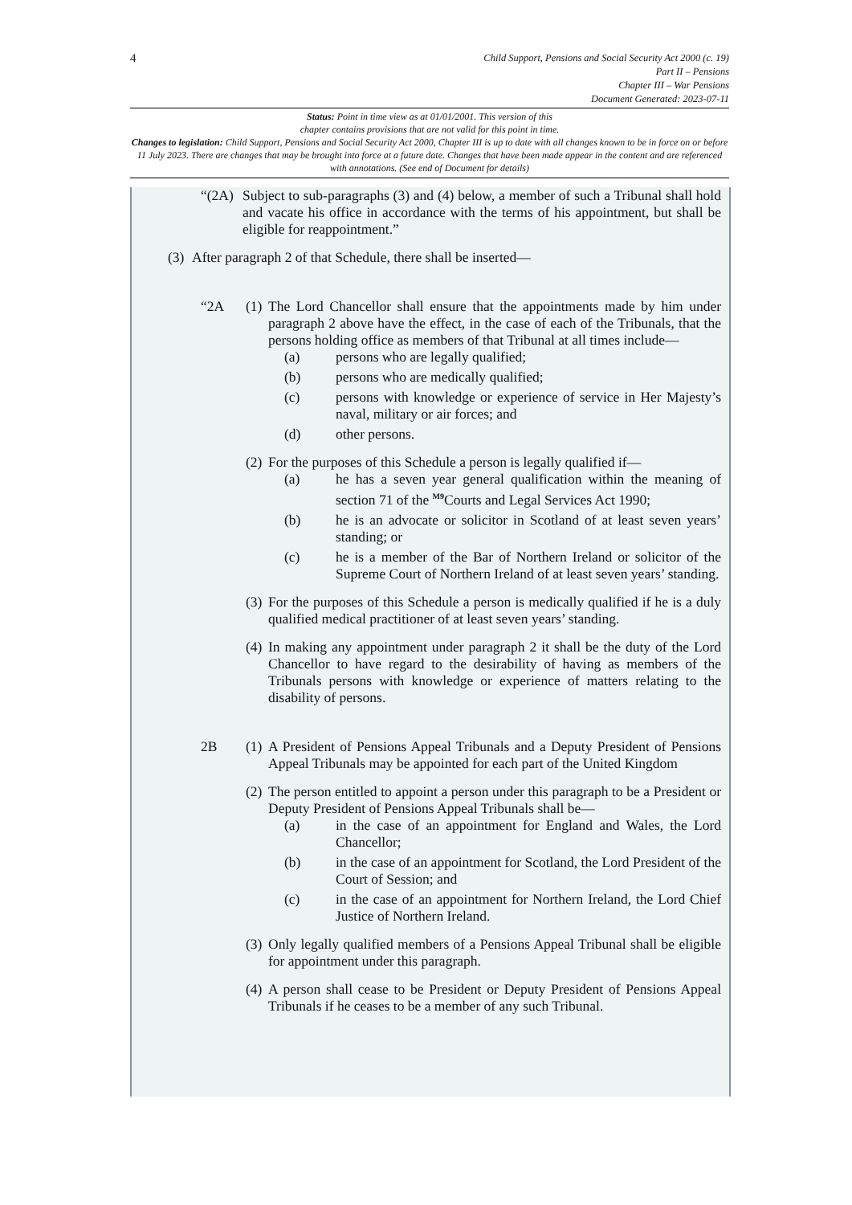4
Child Support, Pensions and Social Security Act 2000 (c. 19)
Part II – Pensions
Chapter III – War Pensions
Document Generated: 2023-07-11
Status: Point in time view as at 01/01/2001. This version of this
chapter contains provisions that are not valid for this point in time.
Changes to legislation: Child Support, Pensions and Social Security Act 2000, Chapter III is up to date with all changes known to be in force on or before 11 July 2023. There are changes that may be brought into force at a future date. Changes that have been made appear in the content and are referenced with annotations. (See end of Document for details)
“(2A)
Subject to sub-paragraphs (3) and (4) below, a member of such a Tribunal shall hold and vacate his office in accordance with the terms of his appointment, but shall be eligible for reappointment.”
(3)
After paragraph 2 of that Schedule, there shall be inserted—
“2A (1)
The Lord Chancellor shall ensure that the appointments made by him under paragraph 2 above have the effect, in the case of each of the Tribunals, that the persons holding office as members of that Tribunal at all times include—
(a) persons who are legally qualified;
(b) persons who are medically qualified;
(c) persons with knowledge or experience of service in Her Majesty’s naval, military or air forces; and
(d) other persons.
(2)
For the purposes of this Schedule a person is legally qualified if—
(a) he has a seven year general qualification within the meaning of section 71 of the <sup>M9</sup>Courts and Legal Services Act 1990;
(b) he is an advocate or solicitor in Scotland of at least seven years’ standing; or
(c) he is a member of the Bar of Northern Ireland or solicitor of the Supreme Court of Northern Ireland of at least seven years’ standing.
(3)
For the purposes of this Schedule a person is medically qualified if he is a duly qualified medical practitioner of at least seven years’ standing.
(4)
In making any appointment under paragraph 2 it shall be the duty of the Lord Chancellor to have regard to the desirability of having as members of the Tribunals persons with knowledge or experience of matters relating to the disability of persons.
2B (1)
A President of Pensions Appeal Tribunals and a Deputy President of Pensions Appeal Tribunals may be appointed for each part of the United Kingdom
(2)
The person entitled to appoint a person under this paragraph to be a President or Deputy President of Pensions Appeal Tribunals shall be—
(a) in the case of an appointment for England and Wales, the Lord Chancellor;
(b) in the case of an appointment for Scotland, the Lord President of the Court of Session; and
(c) in the case of an appointment for Northern Ireland, the Lord Chief Justice of Northern Ireland.
(3)
Only legally qualified members of a Pensions Appeal Tribunal shall be eligible for appointment under this paragraph.
(4)
A person shall cease to be President or Deputy President of Pensions Appeal Tribunals if he ceases to be a member of any such Tribunal.